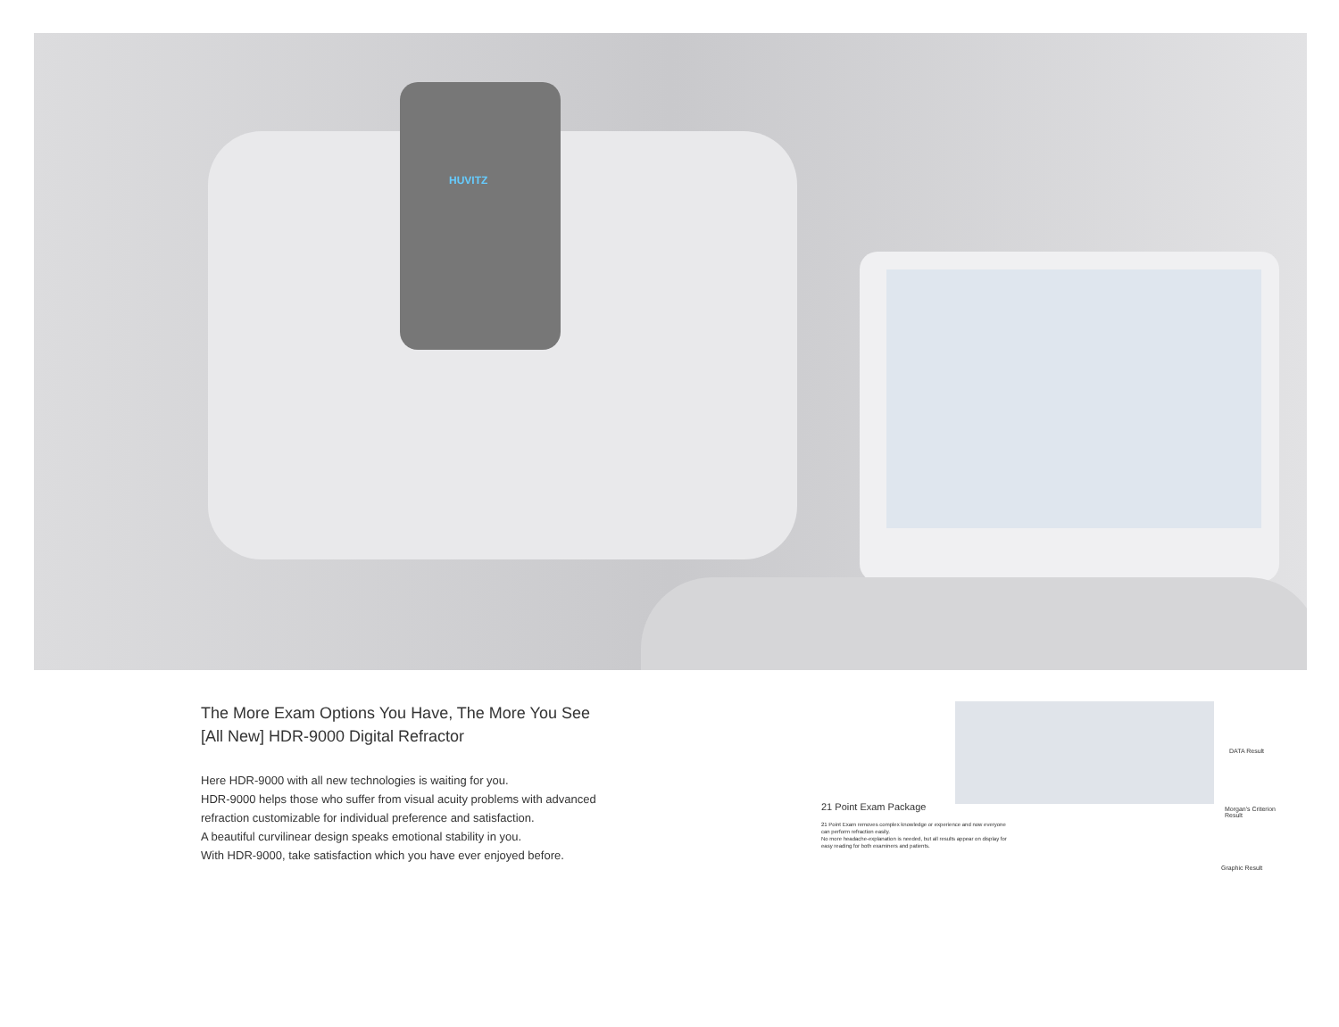HUVITZ
The More Exam Options You Have, The More You See
[All New] HDR-9000 Digital Refractor
Here HDR-9000 with all new technologies is waiting for you.
HDR-9000 helps those who suffer from visual acuity problems with advanced refraction customizable for individual preference and satisfaction.
A beautiful curvilinear design speaks emotional stability in you.
With HDR-9000, take satisfaction which you have ever enjoyed before.
DATA Result
Morgan's Criterion Result
Graphic Result
21 Point Exam Package
21 Point Exam removes complex knowledge or experience and now everyone can perform refraction easily.
No more headache-explanation is needed, but all results appear on display for easy reading for both examiners and patients.